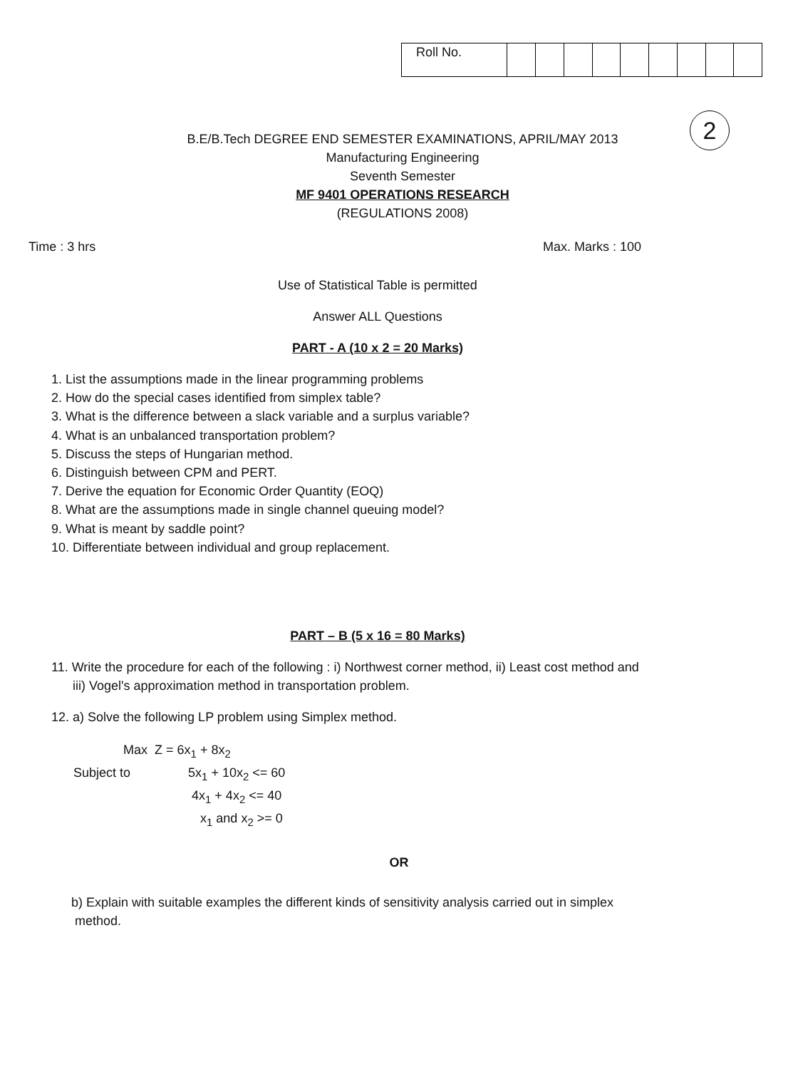| Roll No. | | | | | | | | | |
2
B.E/B.Tech DEGREE END SEMESTER EXAMINATIONS, APRIL/MAY 2013
Manufacturing Engineering
Seventh Semester
MF 9401 OPERATIONS RESEARCH
(REGULATIONS 2008)
Time : 3 hrs Max. Marks : 100
Use of Statistical Table is permitted
Answer ALL Questions
PART - A (10 x 2 = 20 Marks)
1. List the assumptions made in the linear programming problems
2. How do the special cases identified from simplex table?
3. What is the difference between a slack variable and a surplus variable?
4. What is an unbalanced transportation problem?
5. Discuss the steps of Hungarian method.
6. Distinguish between CPM and PERT.
7. Derive the equation for Economic Order Quantity (EOQ)
8. What are the assumptions made in single channel queuing model?
9. What is meant by saddle point?
10. Differentiate between individual and group replacement.
PART – B (5 x 16 = 80 Marks)
11. Write the procedure for each of the following : i) Northwest corner method, ii) Least cost method and
iii) Vogel's approximation method in transportation problem.
12. a) Solve the following LP problem using Simplex method.
Max Z = 6x<sub>1</sub> + 8x<sub>2</sub>
Subject to 5x<sub>1</sub> + 10x<sub>2</sub> <= 60
4x<sub>1</sub> + 4x<sub>2</sub> <= 40
x<sub>1</sub> and x<sub>2</sub> >= 0
OR
b) Explain with suitable examples the different kinds of sensitivity analysis carried out in simplex
method.